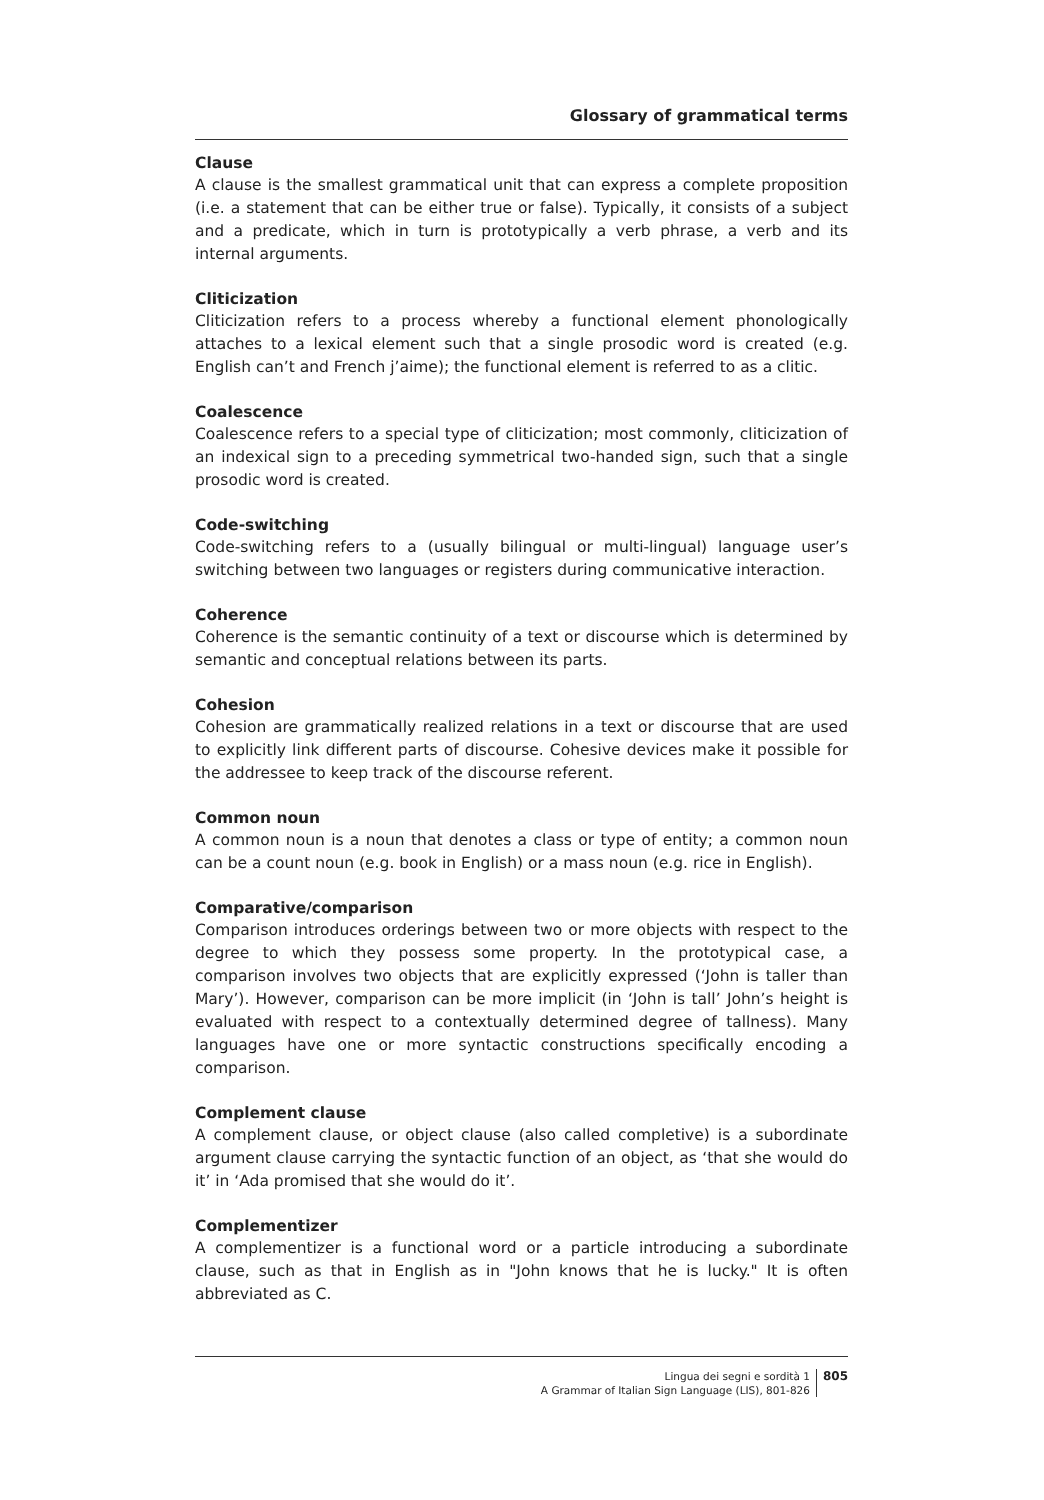Glossary of grammatical terms
Clause
A clause is the smallest grammatical unit that can express a complete proposition (i.e. a statement that can be either true or false). Typically, it consists of a subject and a predicate, which in turn is prototypically a verb phrase, a verb and its internal arguments.
Cliticization
Cliticization refers to a process whereby a functional element phonologically attaches to a lexical element such that a single prosodic word is created (e.g. English can’t and French j’aime); the functional element is referred to as a clitic.
Coalescence
Coalescence refers to a special type of cliticization; most commonly, cliticization of an indexical sign to a preceding symmetrical two-handed sign, such that a single prosodic word is created.
Code-switching
Code-switching refers to a (usually bilingual or multi-lingual) language user’s switching between two languages or registers during communicative interaction.
Coherence
Coherence is the semantic continuity of a text or discourse which is determined by semantic and conceptual relations between its parts.
Cohesion
Cohesion are grammatically realized relations in a text or discourse that are used to explicitly link different parts of discourse. Cohesive devices make it possible for the addressee to keep track of the discourse referent.
Common noun
A common noun is a noun that denotes a class or type of entity; a common noun can be a count noun (e.g. book in English) or a mass noun (e.g. rice in English).
Comparative/comparison
Comparison introduces orderings between two or more objects with respect to the degree to which they possess some property. In the prototypical case, a comparison involves two objects that are explicitly expressed (‘John is taller than Mary’). However, comparison can be more implicit (in ‘John is tall’ John’s height is evaluated with respect to a contextually determined degree of tallness). Many languages have one or more syntactic constructions specifically encoding a comparison.
Complement clause
A complement clause, or object clause (also called completive) is a subordinate argument clause carrying the syntactic function of an object, as ‘that she would do it’ in ‘Ada promised that she would do it’.
Complementizer
A complementizer is a functional word or a particle introducing a subordinate clause, such as that in English as in "John knows that he is lucky." It is often abbreviated as C.
Lingua dei segni e sordità 1
A Grammar of Italian Sign Language (LIS), 801-826
805